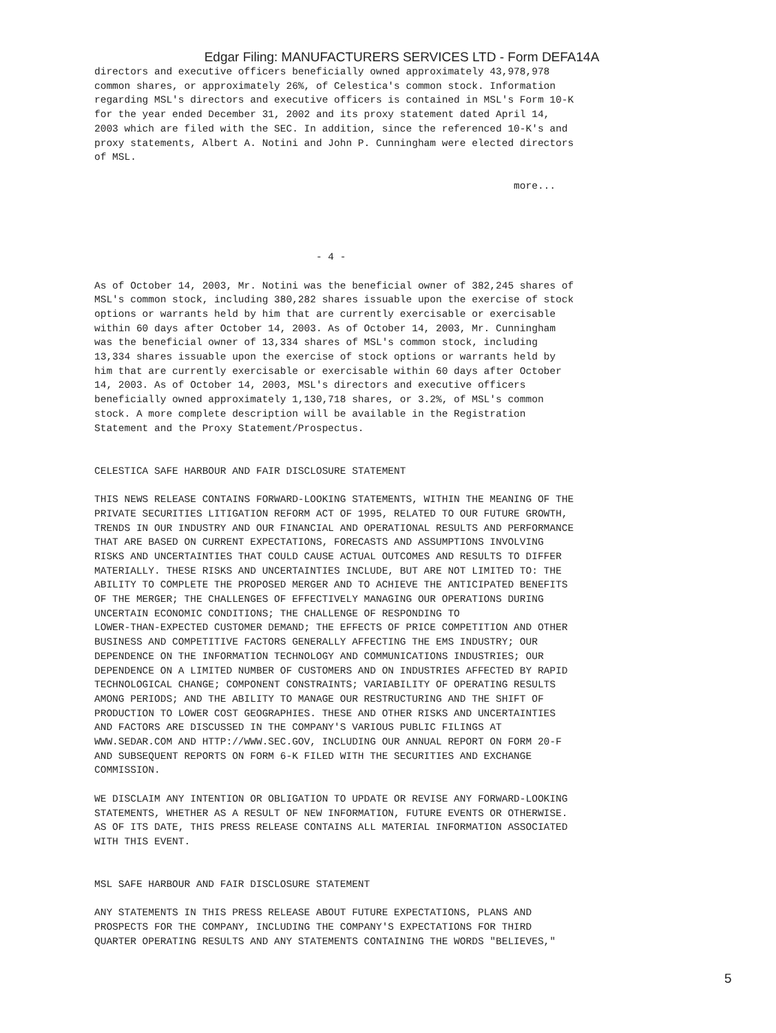Edgar Filing: MANUFACTURERS SERVICES LTD - Form DEFA14A
directors and executive officers beneficially owned approximately 43,978,978
common shares, or approximately 26%, of Celestica's common stock. Information
regarding MSL's directors and executive officers is contained in MSL's Form 10-K
for the year ended December 31, 2002 and its proxy statement dated April 14,
2003 which are filed with the SEC. In addition, since the referenced 10-K's and
proxy statements, Albert A. Notini and John P. Cunningham were elected directors
of MSL.

                                                                      more...




                                     - 4 -

As of October 14, 2003, Mr. Notini was the beneficial owner of 382,245 shares of
MSL's common stock, including 380,282 shares issuable upon the exercise of stock
options or warrants held by him that are currently exercisable or exercisable
within 60 days after October 14, 2003. As of October 14, 2003, Mr. Cunningham
was the beneficial owner of 13,334 shares of MSL's common stock, including
13,334 shares issuable upon the exercise of stock options or warrants held by
him that are currently exercisable or exercisable within 60 days after October
14, 2003. As of October 14, 2003, MSL's directors and executive officers
beneficially owned approximately 1,130,718 shares, or 3.2%, of MSL's common
stock. A more complete description will be available in the Registration
Statement and the Proxy Statement/Prospectus.


CELESTICA SAFE HARBOUR AND FAIR DISCLOSURE STATEMENT

THIS NEWS RELEASE CONTAINS FORWARD-LOOKING STATEMENTS, WITHIN THE MEANING OF THE
PRIVATE SECURITIES LITIGATION REFORM ACT OF 1995, RELATED TO OUR FUTURE GROWTH,
TRENDS IN OUR INDUSTRY AND OUR FINANCIAL AND OPERATIONAL RESULTS AND PERFORMANCE
THAT ARE BASED ON CURRENT EXPECTATIONS, FORECASTS AND ASSUMPTIONS INVOLVING
RISKS AND UNCERTAINTIES THAT COULD CAUSE ACTUAL OUTCOMES AND RESULTS TO DIFFER
MATERIALLY. THESE RISKS AND UNCERTAINTIES INCLUDE, BUT ARE NOT LIMITED TO: THE
ABILITY TO COMPLETE THE PROPOSED MERGER AND TO ACHIEVE THE ANTICIPATED BENEFITS
OF THE MERGER; THE CHALLENGES OF EFFECTIVELY MANAGING OUR OPERATIONS DURING
UNCERTAIN ECONOMIC CONDITIONS; THE CHALLENGE OF RESPONDING TO
LOWER-THAN-EXPECTED CUSTOMER DEMAND; THE EFFECTS OF PRICE COMPETITION AND OTHER
BUSINESS AND COMPETITIVE FACTORS GENERALLY AFFECTING THE EMS INDUSTRY; OUR
DEPENDENCE ON THE INFORMATION TECHNOLOGY AND COMMUNICATIONS INDUSTRIES; OUR
DEPENDENCE ON A LIMITED NUMBER OF CUSTOMERS AND ON INDUSTRIES AFFECTED BY RAPID
TECHNOLOGICAL CHANGE; COMPONENT CONSTRAINTS; VARIABILITY OF OPERATING RESULTS
AMONG PERIODS; AND THE ABILITY TO MANAGE OUR RESTRUCTURING AND THE SHIFT OF
PRODUCTION TO LOWER COST GEOGRAPHIES. THESE AND OTHER RISKS AND UNCERTAINTIES
AND FACTORS ARE DISCUSSED IN THE COMPANY'S VARIOUS PUBLIC FILINGS AT
WWW.SEDAR.COM AND HTTP://WWW.SEC.GOV, INCLUDING OUR ANNUAL REPORT ON FORM 20-F
AND SUBSEQUENT REPORTS ON FORM 6-K FILED WITH THE SECURITIES AND EXCHANGE
COMMISSION.

WE DISCLAIM ANY INTENTION OR OBLIGATION TO UPDATE OR REVISE ANY FORWARD-LOOKING
STATEMENTS, WHETHER AS A RESULT OF NEW INFORMATION, FUTURE EVENTS OR OTHERWISE.
AS OF ITS DATE, THIS PRESS RELEASE CONTAINS ALL MATERIAL INFORMATION ASSOCIATED
WITH THIS EVENT.


MSL SAFE HARBOUR AND FAIR DISCLOSURE STATEMENT

ANY STATEMENTS IN THIS PRESS RELEASE ABOUT FUTURE EXPECTATIONS, PLANS AND
PROSPECTS FOR THE COMPANY, INCLUDING THE COMPANY'S EXPECTATIONS FOR THIRD
QUARTER OPERATING RESULTS AND ANY STATEMENTS CONTAINING THE WORDS "BELIEVES,"
5